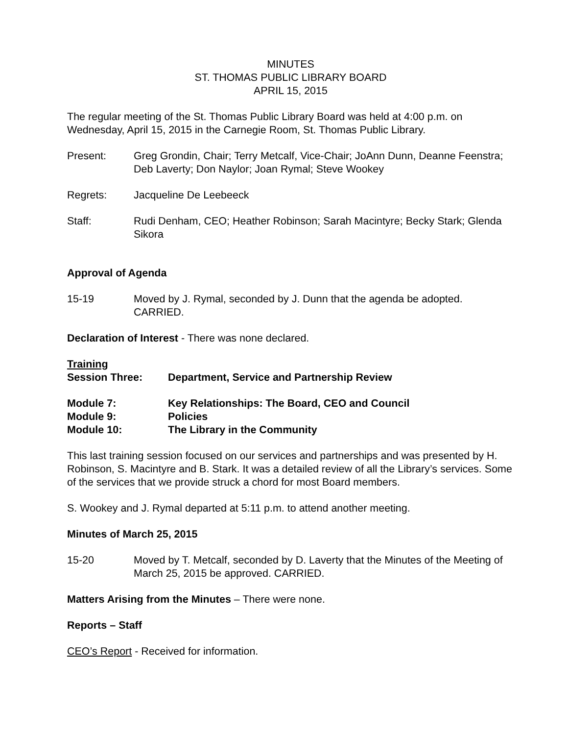MINUTES
ST. THOMAS PUBLIC LIBRARY BOARD
APRIL 15, 2015
The regular meeting of the St. Thomas Public Library Board was held at 4:00 p.m. on Wednesday, April 15, 2015 in the Carnegie Room, St. Thomas Public Library.
Present: Greg Grondin, Chair; Terry Metcalf, Vice-Chair; JoAnn Dunn, Deanne Feenstra; Deb Laverty; Don Naylor; Joan Rymal; Steve Wookey
Regrets: Jacqueline De Leebeeck
Staff: Rudi Denham, CEO; Heather Robinson; Sarah Macintyre; Becky Stark; Glenda Sikora
Approval of Agenda
15-19 Moved by J. Rymal, seconded by J. Dunn that the agenda be adopted. CARRIED.
Declaration of Interest - There was none declared.
Training
Session Three: Department, Service and Partnership Review
Module 7: Key Relationships: The Board, CEO and Council
Module 9: Policies
Module 10: The Library in the Community
This last training session focused on our services and partnerships and was presented by H. Robinson, S. Macintyre and B. Stark. It was a detailed review of all the Library’s services. Some of the services that we provide struck a chord for most Board members.
S. Wookey and J. Rymal departed at 5:11 p.m. to attend another meeting.
Minutes of March 25, 2015
15-20 Moved by T. Metcalf, seconded by D. Laverty that the Minutes of the Meeting of March 25, 2015 be approved. CARRIED.
Matters Arising from the Minutes – There were none.
Reports – Staff
CEO’s Report - Received for information.